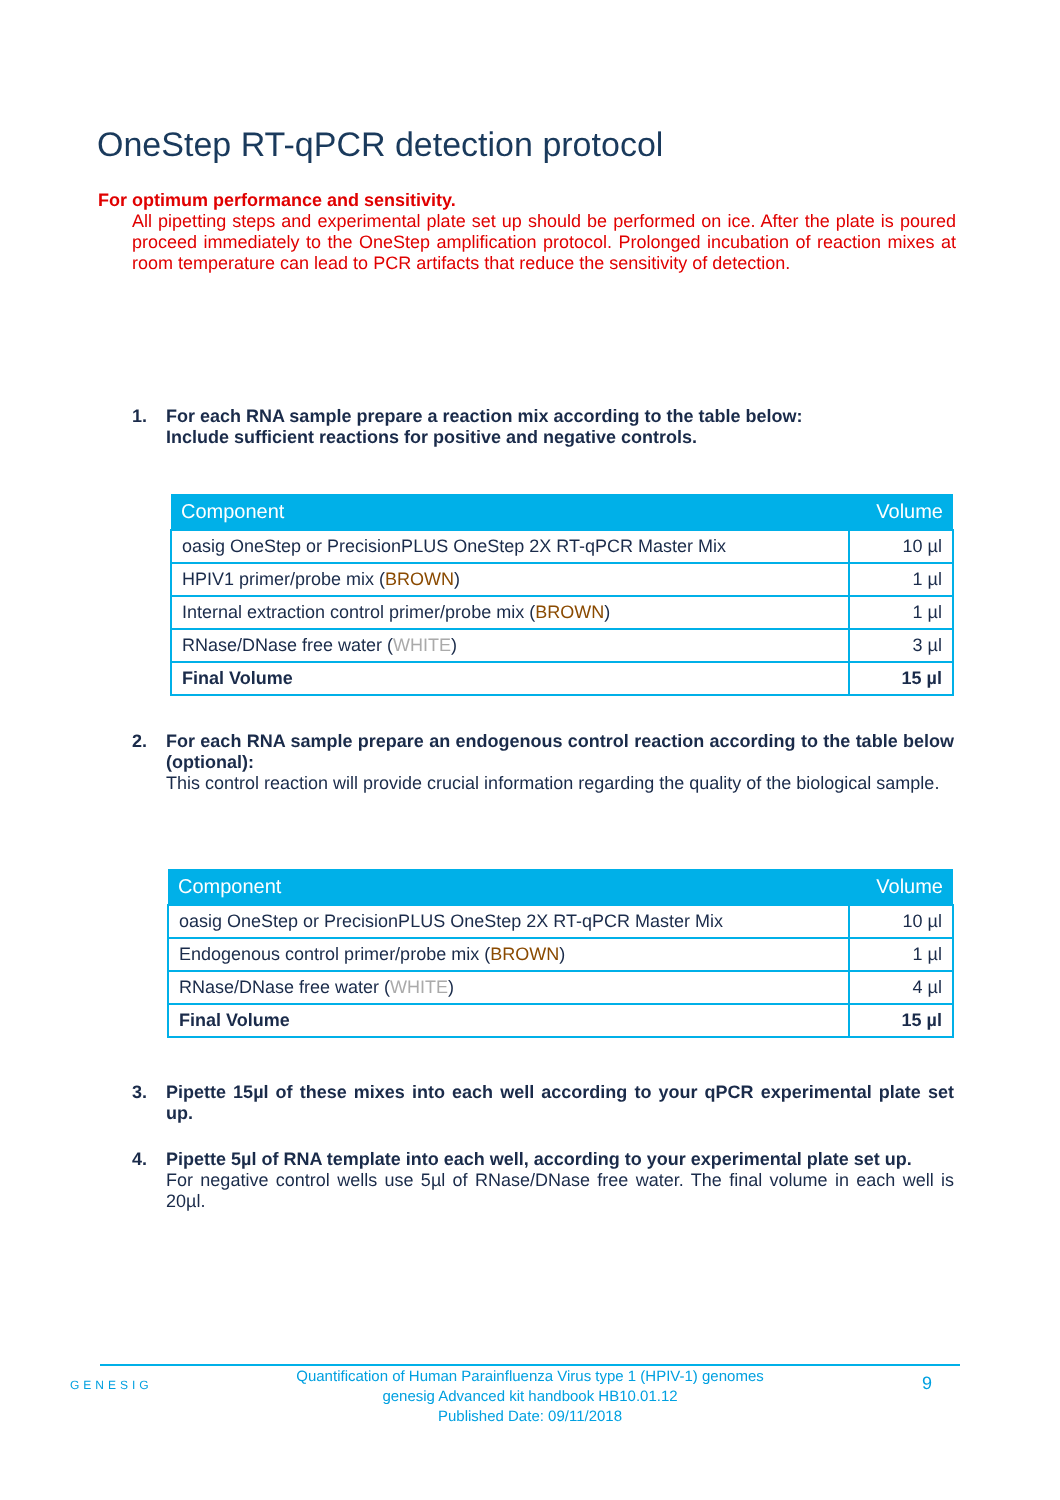OneStep RT-qPCR detection protocol
For optimum performance and sensitivity.
All pipetting steps and experimental plate set up should be performed on ice. After the plate is poured proceed immediately to the OneStep amplification protocol. Prolonged incubation of reaction mixes at room temperature can lead to PCR artifacts that reduce the sensitivity of detection.
1.
For each RNA sample prepare a reaction mix according to the table below:
Include sufficient reactions for positive and negative controls.
| Component | Volume |
| --- | --- |
| oasig OneStep or PrecisionPLUS OneStep 2X RT-qPCR Master Mix | 10 µl |
| HPIV1 primer/probe mix ( BROWN ) | 1 µl |
| Internal extraction control primer/probe mix ( BROWN ) | 1 µl |
| RNase/DNase free water ( WHITE ) | 3 µl |
| Final Volume | 15 µl |
2.
For each RNA sample prepare an endogenous control reaction according to the table below (optional):
This control reaction will provide crucial information regarding the quality of the biological sample.
| Component | Volume |
| --- | --- |
| oasig OneStep or PrecisionPLUS OneStep 2X RT-qPCR Master Mix | 10 µl |
| Endogenous control primer/probe mix ( BROWN ) | 1 µl |
| RNase/DNase free water ( WHITE ) | 4 µl |
| Final Volume | 15 µl |
3.
Pipette 15µl of these mixes into each well according to your qPCR experimental plate set up.
4.
Pipette 5µl of RNA template into each well, according to your experimental plate set up.
For negative control wells use 5µl of RNase/DNase free water. The final volume in each well is 20µl.
GENESIG
Quantification of Human Parainfluenza Virus type 1 (HPIV-1) genomes
genesig Advanced kit handbook HB10.01.12
Published Date: 09/11/2018
9